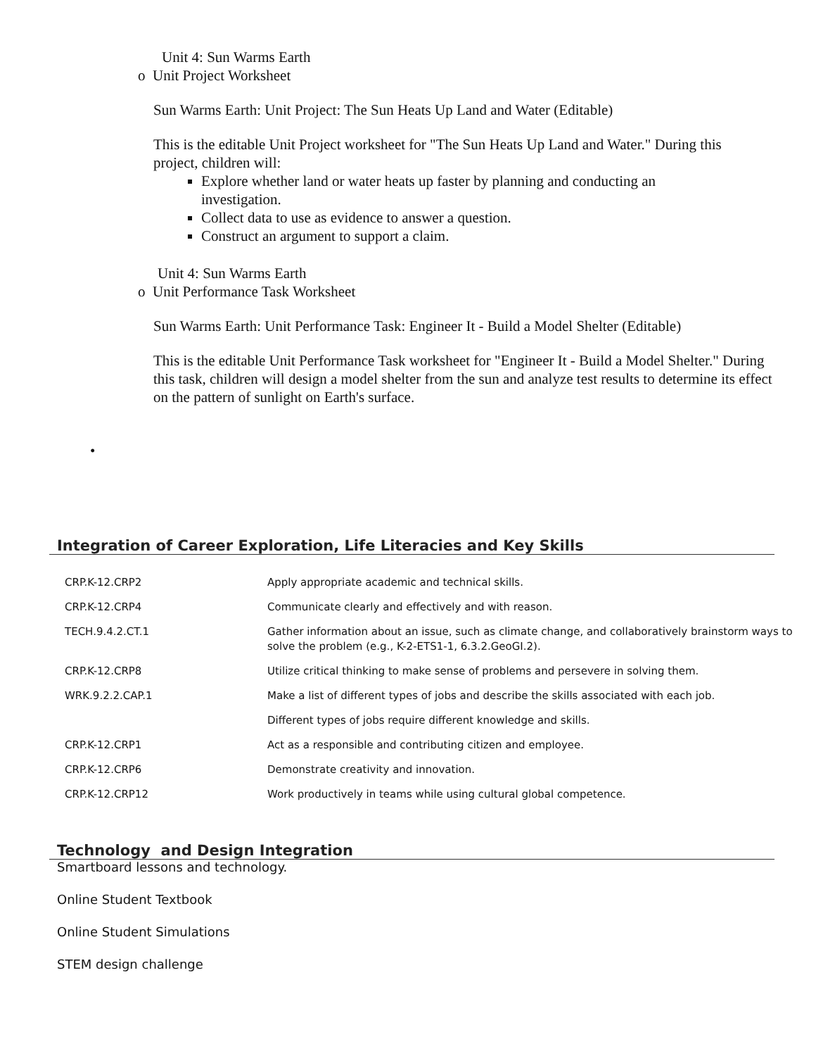Unit 4: Sun Warms Earth
o Unit Project Worksheet
Sun Warms Earth: Unit Project: The Sun Heats Up Land and Water (Editable)
This is the editable Unit Project worksheet for "The Sun Heats Up Land and Water." During this project, children will:
Explore whether land or water heats up faster by planning and conducting an investigation.
Collect data to use as evidence to answer a question.
Construct an argument to support a claim.
Unit 4: Sun Warms Earth
o Unit Performance Task Worksheet
Sun Warms Earth: Unit Performance Task: Engineer It - Build a Model Shelter (Editable)
This is the editable Unit Performance Task worksheet for "Engineer It - Build a Model Shelter." During this task, children will design a model shelter from the sun and analyze test results to determine its effect on the pattern of sunlight on Earth's surface.
•
Integration of Career Exploration, Life Literacies and Key Skills
| CRP.K-12.CRP2 | Apply appropriate academic and technical skills. |
| CRP.K-12.CRP4 | Communicate clearly and effectively and with reason. |
| TECH.9.4.2.CT.1 | Gather information about an issue, such as climate change, and collaboratively brainstorm ways to solve the problem (e.g., K-2-ETS1-1, 6.3.2.GeoGI.2). |
| CRP.K-12.CRP8 | Utilize critical thinking to make sense of problems and persevere in solving them. |
| WRK.9.2.2.CAP.1 | Make a list of different types of jobs and describe the skills associated with each job. |
| | Different types of jobs require different knowledge and skills. |
| CRP.K-12.CRP1 | Act as a responsible and contributing citizen and employee. |
| CRP.K-12.CRP6 | Demonstrate creativity and innovation. |
| CRP.K-12.CRP12 | Work productively in teams while using cultural global competence. |
Technology and Design Integration
Smartboard lessons and technology.
Online Student Textbook
Online Student Simulations
STEM design challenge